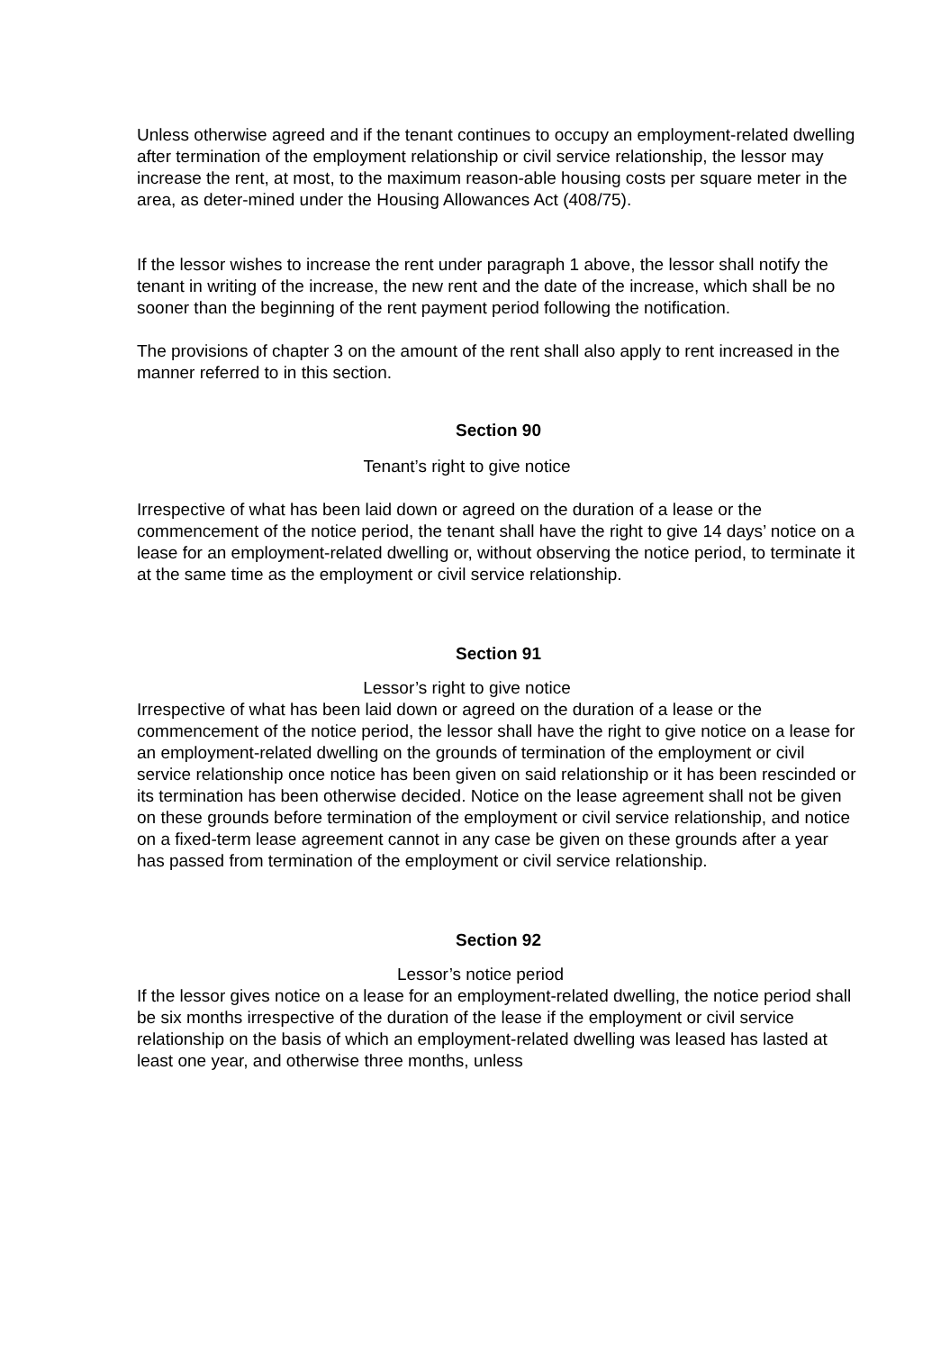Unless otherwise agreed and if the tenant continues to occupy an employment-related dwelling after termination of the employment relationship or civil service relationship, the lessor may increase the rent, at most, to the maximum reason-able housing costs per square meter in the area, as deter-mined under the Housing Allowances Act (408/75).
If the lessor wishes to increase the rent under paragraph 1 above, the lessor shall notify the tenant in writing of the increase, the new rent and the date of the increase, which shall be no sooner than the beginning of the rent payment period following the notification.
The provisions of chapter 3 on the amount of the rent shall also apply to rent increased in the manner referred to in this section.
Section 90
Tenant’s right to give notice
Irrespective of what has been laid down or agreed on the duration of a lease or the commencement of the notice period, the tenant shall have the right to give 14 days’ notice on a lease for an employment-related dwelling or, without observing the notice period, to terminate it at the same time as the employment or civil service relationship.
Section 91
Lessor’s right to give notice
Irrespective of what has been laid down or agreed on the duration of a lease or the commencement of the notice period, the lessor shall have the right to give notice on a lease for an employment-related dwelling on the grounds of termination of the employment or civil service relationship once notice has been given on said relationship or it has been rescinded or its termination has been otherwise decided. Notice on the lease agreement shall not be given on these grounds before termination of the employment or civil service relationship, and notice on a fixed-term lease agreement cannot in any case be given on these grounds after a year has passed from termination of the employment or civil service relationship.
Section 92
Lessor’s notice period
If the lessor gives notice on a lease for an employment-related dwelling, the notice period shall be six months irrespective of the duration of the lease if the employment or civil service relationship on the basis of which an employment-related dwelling was leased has lasted at least one year, and otherwise three months, unless